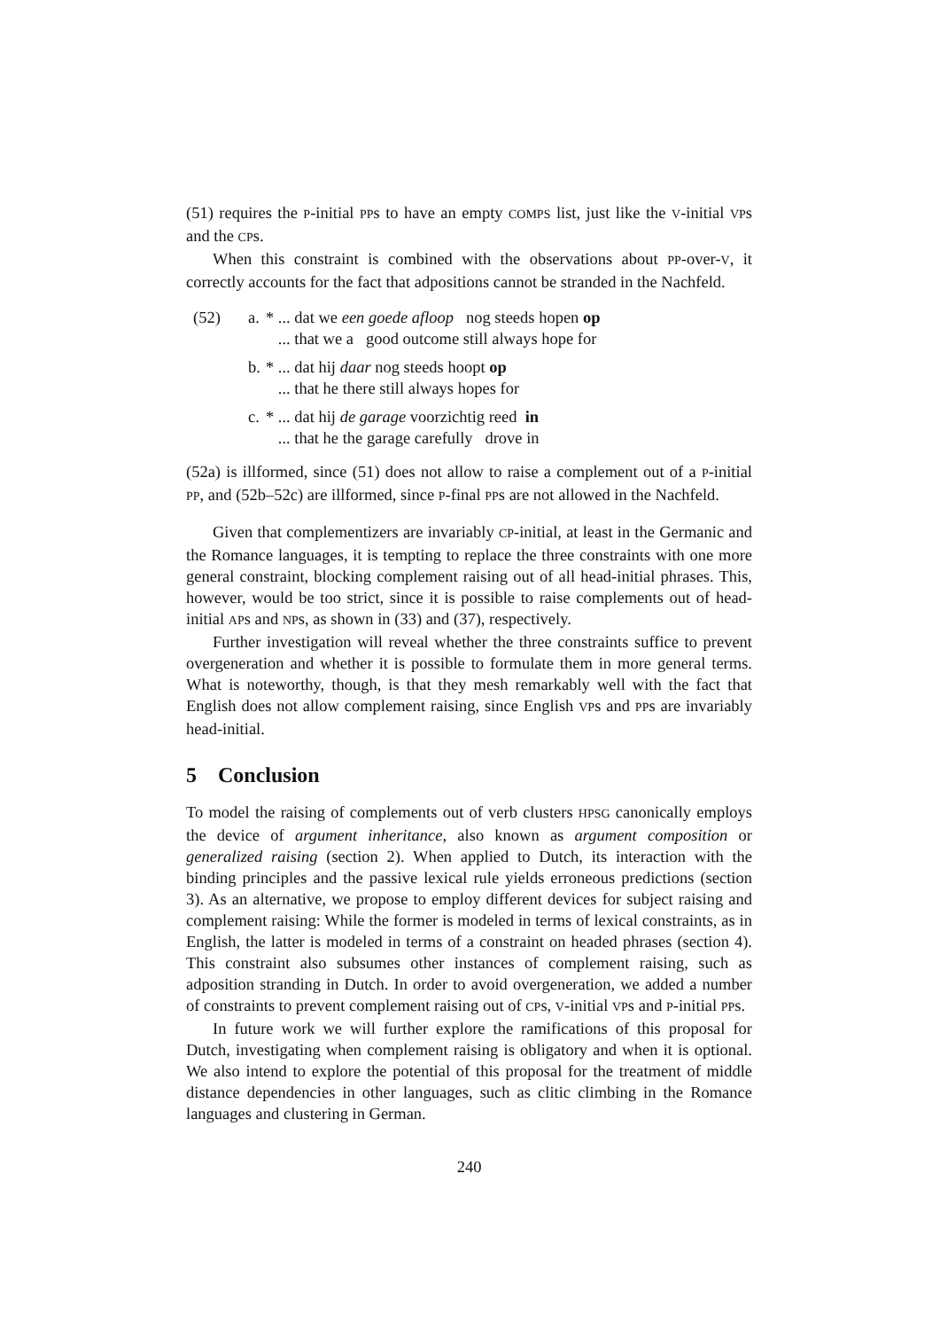(51) requires the P-initial PPs to have an empty COMPS list, just like the V-initial VPs and the CPs.
When this constraint is combined with the observations about PP-over-V, it correctly accounts for the fact that adpositions cannot be stranded in the Nachfeld.
| (52) | a. | * ... dat we een goede afloop nog steeds hopen op ... that we a good outcome still always hope for |
| | b. | * ... dat hij daar nog steeds hoopt op ... that he there still always hopes for |
| | c. | * ... dat hij de garage voorzichtig reed in ... that he the garage carefully drove in |
(52a) is illformed, since (51) does not allow to raise a complement out of a P-initial PP, and (52b–52c) are illformed, since P-final PPs are not allowed in the Nachfeld.
Given that complementizers are invariably CP-initial, at least in the Germanic and the Romance languages, it is tempting to replace the three constraints with one more general constraint, blocking complement raising out of all head-initial phrases. This, however, would be too strict, since it is possible to raise complements out of head-initial APs and NPs, as shown in (33) and (37), respectively.
Further investigation will reveal whether the three constraints suffice to prevent overgeneration and whether it is possible to formulate them in more general terms. What is noteworthy, though, is that they mesh remarkably well with the fact that English does not allow complement raising, since English VPs and PPs are invariably head-initial.
5 Conclusion
To model the raising of complements out of verb clusters HPSG canonically employs the device of argument inheritance, also known as argument composition or generalized raising (section 2). When applied to Dutch, its interaction with the binding principles and the passive lexical rule yields erroneous predictions (section 3). As an alternative, we propose to employ different devices for subject raising and complement raising: While the former is modeled in terms of lexical constraints, as in English, the latter is modeled in terms of a constraint on headed phrases (section 4). This constraint also subsumes other instances of complement raising, such as adposition stranding in Dutch. In order to avoid overgeneration, we added a number of constraints to prevent complement raising out of CPs, V-initial VPs and P-initial PPs.
In future work we will further explore the ramifications of this proposal for Dutch, investigating when complement raising is obligatory and when it is optional. We also intend to explore the potential of this proposal for the treatment of middle distance dependencies in other languages, such as clitic climbing in the Romance languages and clustering in German.
240